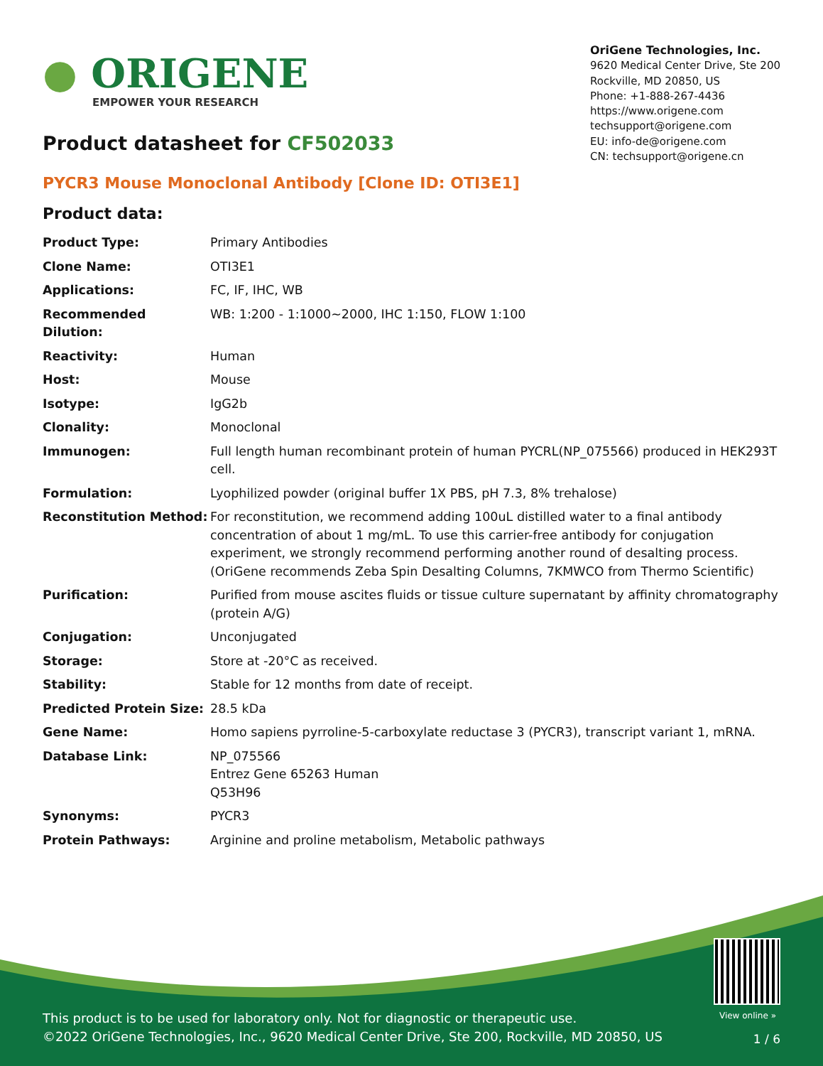● ORIGENE
EMPOWER YOUR RESEARCH
OriGene Technologies, Inc.
9620 Medical Center Drive, Ste 200
Rockville, MD 20850, US
Phone: +1-888-267-4436
https://www.origene.com
techsupport@origene.com
EU: info-de@origene.com
CN: techsupport@origene.cn
Product datasheet for CF502033
PYCR3 Mouse Monoclonal Antibody [Clone ID: OTI3E1]
Product data:
| Product Type: | Primary Antibodies |
| Clone Name: | OTI3E1 |
| Applications: | FC, IF, IHC, WB |
| Recommended Dilution: | WB: 1:200 - 1:1000~2000, IHC 1:150, FLOW 1:100 |
| Reactivity: | Human |
| Host: | Mouse |
| Isotype: | IgG2b |
| Clonality: | Monoclonal |
| Immunogen: | Full length human recombinant protein of human PYCRL(NP_075566) produced in HEK293T cell. |
| Formulation: | Lyophilized powder (original buffer 1X PBS, pH 7.3, 8% trehalose) |
| Reconstitution Method: | For reconstitution, we recommend adding 100uL distilled water to a final antibody concentration of about 1 mg/mL. To use this carrier-free antibody for conjugation experiment, we strongly recommend performing another round of desalting process. (OriGene recommends Zeba Spin Desalting Columns, 7KMWCO from Thermo Scientific) |
| Purification: | Purified from mouse ascites fluids or tissue culture supernatant by affinity chromatography (protein A/G) |
| Conjugation: | Unconjugated |
| Storage: | Store at -20°C as received. |
| Stability: | Stable for 12 months from date of receipt. |
| Predicted Protein Size: | 28.5 kDa |
| Gene Name: | Homo sapiens pyrroline-5-carboxylate reductase 3 (PYCR3), transcript variant 1, mRNA. |
| Database Link: | NP_075566 Entrez Gene 65263 Human Q53H96 |
| Synonyms: | PYCR3 |
| Protein Pathways: | Arginine and proline metabolism, Metabolic pathways |
View online »
This product is to be used for laboratory only. Not for diagnostic or therapeutic use.
©2022 OriGene Technologies, Inc., 9620 Medical Center Drive, Ste 200, Rockville, MD 20850, US
1 / 6